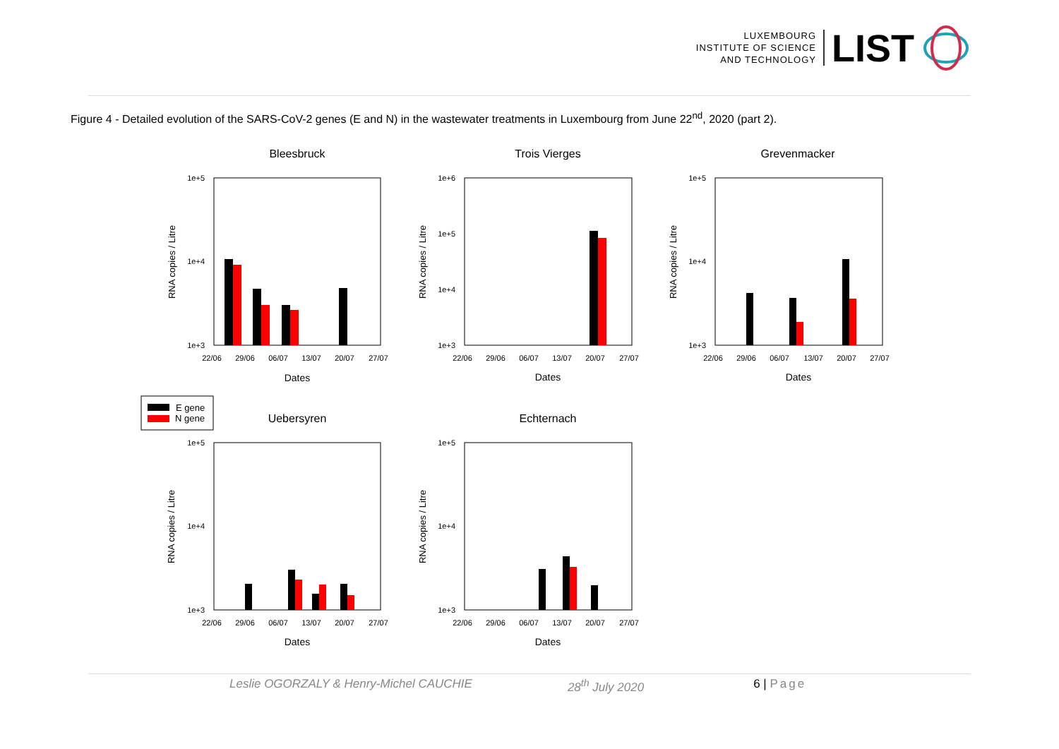LUXEMBOURG
INSTITUTE OF SCIENCE
AND TECHNOLOGY
LIST
Figure 4 - Detailed evolution of the SARS-CoV-2 genes (E and N) in the wastewater treatments in Luxembourg from June 22<sup>nd</sup>, 2020 (part 2).
Bleesbruck
1e+5
1e+4
1e+3
22/06
29/06
06/07
13/07
20/07
27/07
Dates
RNA copies / Litre
Trois Vierges
1e+6
1e+5
1e+4
1e+3
22/06
29/06
06/07
13/07
20/07
27/07
Dates
RNA copies / Litre
Grevenmacker
1e+5
1e+4
1e+3
22/06
29/06
06/07
13/07
20/07
27/07
Dates
RNA copies / Litre
E gene
N gene
Uebersyren
1e+5
1e+4
1e+3
22/06
29/06
06/07
13/07
20/07
27/07
Dates
RNA copies / Litre
Echternach
1e+5
1e+4
1e+3
22/06
29/06
06/07
13/07
20/07
27/07
Dates
RNA copies / Litre
Leslie OGORZALY & Henry-Michel CAUCHIE 28<sup>th</sup> July 2020 6 | Page